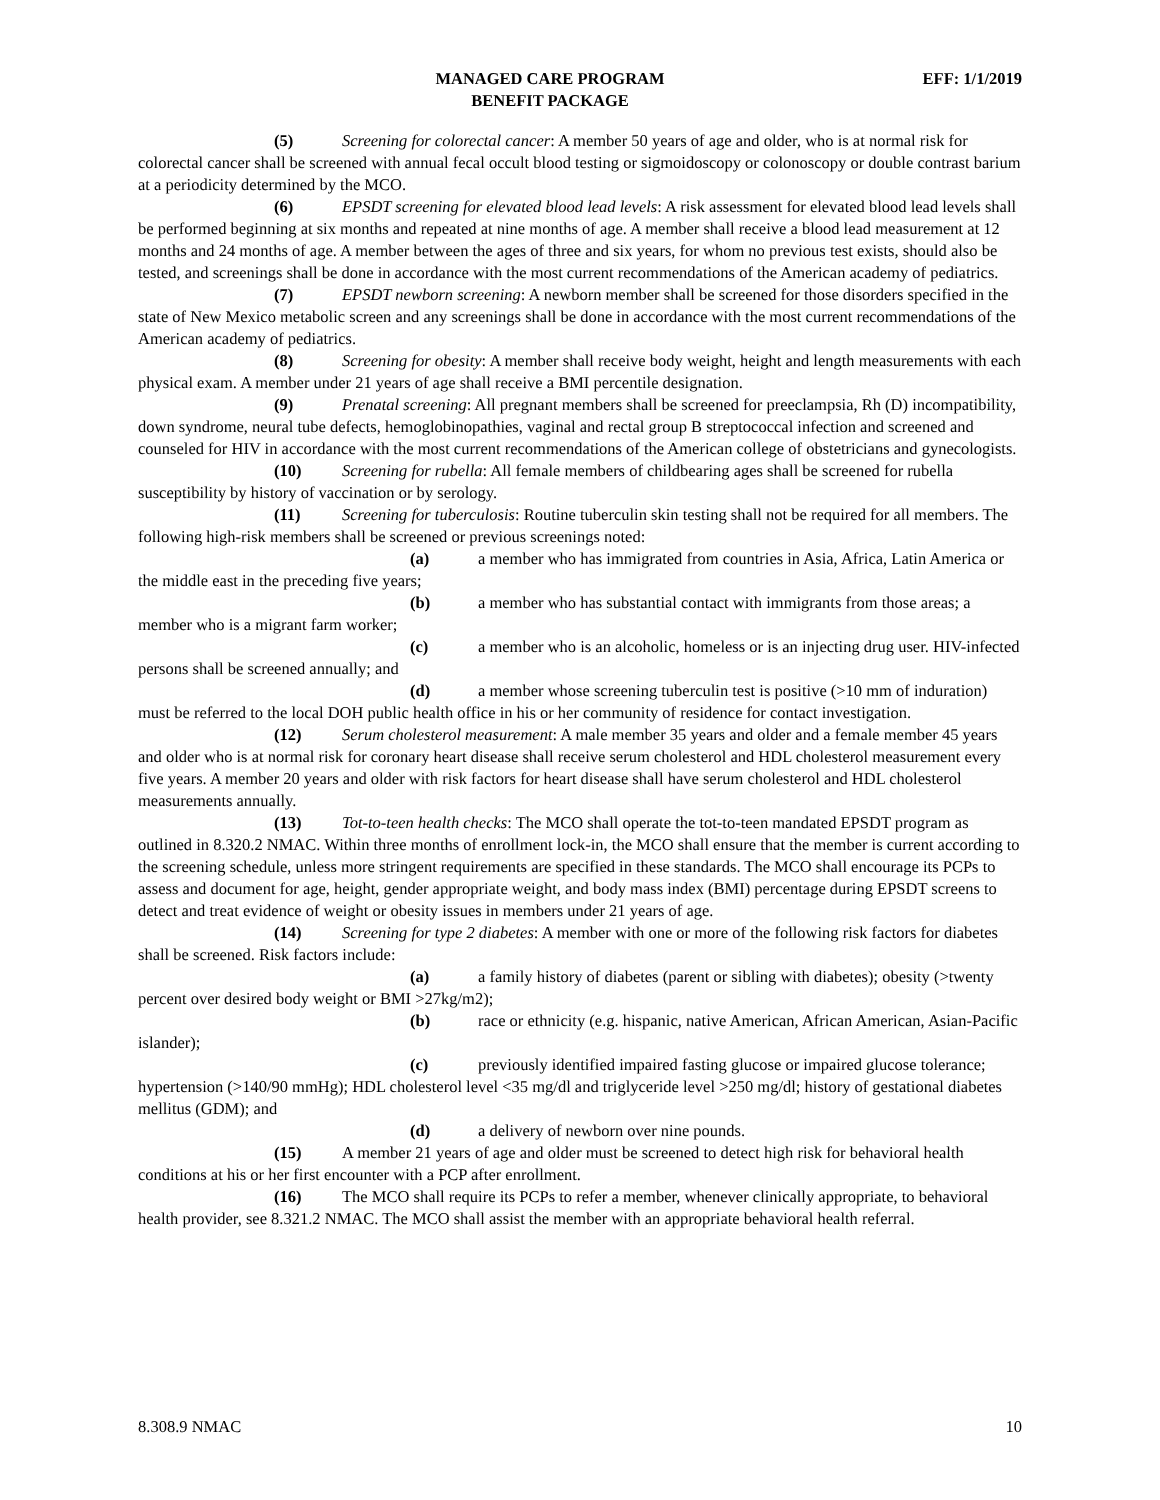MANAGED CARE PROGRAM
BENEFIT PACKAGE
EFF: 1/1/2019
(5) Screening for colorectal cancer: A member 50 years of age and older, who is at normal risk for colorectal cancer shall be screened with annual fecal occult blood testing or sigmoidoscopy or colonoscopy or double contrast barium at a periodicity determined by the MCO.
(6) EPSDT screening for elevated blood lead levels: A risk assessment for elevated blood lead levels shall be performed beginning at six months and repeated at nine months of age. A member shall receive a blood lead measurement at 12 months and 24 months of age. A member between the ages of three and six years, for whom no previous test exists, should also be tested, and screenings shall be done in accordance with the most current recommendations of the American academy of pediatrics.
(7) EPSDT newborn screening: A newborn member shall be screened for those disorders specified in the state of New Mexico metabolic screen and any screenings shall be done in accordance with the most current recommendations of the American academy of pediatrics.
(8) Screening for obesity: A member shall receive body weight, height and length measurements with each physical exam. A member under 21 years of age shall receive a BMI percentile designation.
(9) Prenatal screening: All pregnant members shall be screened for preeclampsia, Rh (D) incompatibility, down syndrome, neural tube defects, hemoglobinopathies, vaginal and rectal group B streptococcal infection and screened and counseled for HIV in accordance with the most current recommendations of the American college of obstetricians and gynecologists.
(10) Screening for rubella: All female members of childbearing ages shall be screened for rubella susceptibility by history of vaccination or by serology.
(11) Screening for tuberculosis: Routine tuberculin skin testing shall not be required for all members. The following high-risk members shall be screened or previous screenings noted:
(a) a member who has immigrated from countries in Asia, Africa, Latin America or the middle east in the preceding five years;
(b) a member who has substantial contact with immigrants from those areas; a member who is a migrant farm worker;
(c) a member who is an alcoholic, homeless or is an injecting drug user. HIV-infected persons shall be screened annually; and
(d) a member whose screening tuberculin test is positive (>10 mm of induration) must be referred to the local DOH public health office in his or her community of residence for contact investigation.
(12) Serum cholesterol measurement: A male member 35 years and older and a female member 45 years and older who is at normal risk for coronary heart disease shall receive serum cholesterol and HDL cholesterol measurement every five years. A member 20 years and older with risk factors for heart disease shall have serum cholesterol and HDL cholesterol measurements annually.
(13) Tot-to-teen health checks: The MCO shall operate the tot-to-teen mandated EPSDT program as outlined in 8.320.2 NMAC. Within three months of enrollment lock-in, the MCO shall ensure that the member is current according to the screening schedule, unless more stringent requirements are specified in these standards. The MCO shall encourage its PCPs to assess and document for age, height, gender appropriate weight, and body mass index (BMI) percentage during EPSDT screens to detect and treat evidence of weight or obesity issues in members under 21 years of age.
(14) Screening for type 2 diabetes: A member with one or more of the following risk factors for diabetes shall be screened. Risk factors include:
(a) a family history of diabetes (parent or sibling with diabetes); obesity (>twenty percent over desired body weight or BMI >27kg/m2);
(b) race or ethnicity (e.g. hispanic, native American, African American, Asian-Pacific islander);
(c) previously identified impaired fasting glucose or impaired glucose tolerance; hypertension (>140/90 mmHg); HDL cholesterol level <35 mg/dl and triglyceride level >250 mg/dl; history of gestational diabetes mellitus (GDM); and
(d) a delivery of newborn over nine pounds.
(15) A member 21 years of age and older must be screened to detect high risk for behavioral health conditions at his or her first encounter with a PCP after enrollment.
(16) The MCO shall require its PCPs to refer a member, whenever clinically appropriate, to behavioral health provider, see 8.321.2 NMAC. The MCO shall assist the member with an appropriate behavioral health referral.
8.308.9 NMAC 10